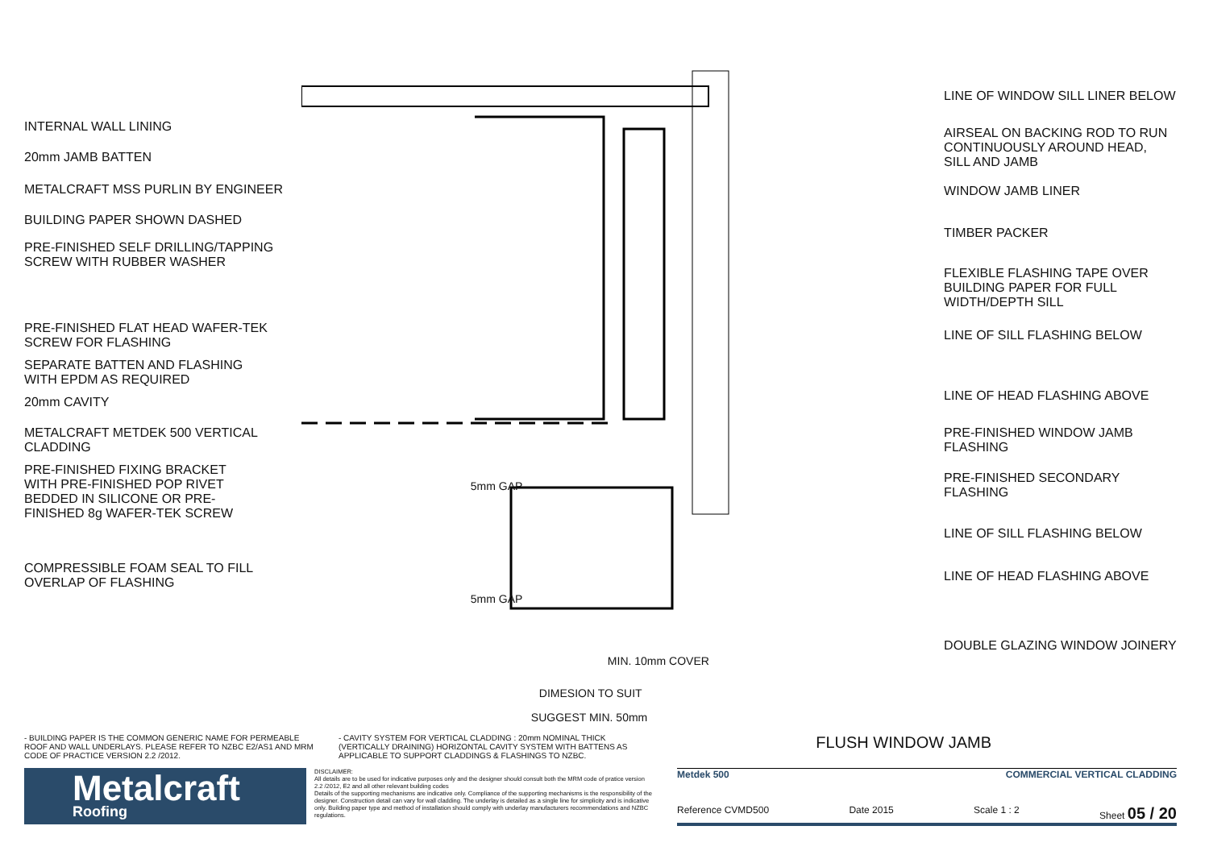INTERNAL WALL LINING
20mm JAMB BATTEN
METALCRAFT MSS PURLIN BY ENGINEER
BUILDING PAPER SHOWN DASHED
PRE-FINISHED SELF DRILLING/TAPPING
SCREW WITH RUBBER WASHER
PRE-FINISHED FLAT HEAD WAFER-TEK
SCREW FOR FLASHING
SEPARATE BATTEN AND FLASHING
WITH EPDM AS REQUIRED
20mm CAVITY
METALCRAFT METDEK 500 VERTICAL
CLADDING
PRE-FINISHED FIXING BRACKET
WITH PRE-FINISHED POP RIVET
BEDDED IN SILICONE OR PRE-
FINISHED 8g WAFER-TEK SCREW
COMPRESSIBLE FOAM SEAL TO FILL
OVERLAP OF FLASHING
MIN. 10mm COVER
DIMESION TO SUIT
SUGGEST MIN. 50mm
5mm GAP
5mm GAP
LINE OF WINDOW SILL LINER BELOW
AIRSEAL ON BACKING ROD TO RUN
CONTINUOUSLY AROUND HEAD,
SILL AND JAMB
WINDOW JAMB LINER
TIMBER PACKER
FLEXIBLE FLASHING TAPE OVER
BUILDING PAPER FOR FULL
WIDTH/DEPTH SILL
LINE OF SILL FLASHING BELOW
LINE OF HEAD FLASHING ABOVE
PRE-FINISHED WINDOW JAMB
FLASHING
PRE-FINISHED SECONDARY
FLASHING
LINE OF SILL FLASHING BELOW
LINE OF HEAD FLASHING ABOVE
DOUBLE GLAZING WINDOW JOINERY
- BUILDING PAPER IS THE COMMON GENERIC NAME FOR PERMEABLE ROOF AND WALL UNDERLAYS. PLEASE REFER TO NZBC E2/AS1 AND MRM CODE OF PRACTICE VERSION 2.2 /2012.
- CAVITY SYSTEM FOR VERTICAL CLADDING : 20mm NOMINAL THICK (VERTICALLY DRAINING) HORIZONTAL CAVITY SYSTEM WITH BATTENS AS APPLICABLE TO SUPPORT CLADDINGS & FLASHINGS TO NZBC.
FLUSH WINDOW JAMB
Metalcraft
Roofing
DISCLAIMER:
All details are to be used for indicative purposes only and the designer should consult both the MRM code of pratice version 2.2 /2012, E2 and all other relevant building codes
Details of the supporting mechanisms are indicative only. Compliance of the supporting mechanisms is the responsibility of the designer. Construction detail can vary for wall cladding. The underlay is detailed as a single line for simplicity and is indicative only. Building paper type and method of installation should comply with underlay manufacturers recommendations and NZBC regulations.
Metdek 500 COMMERCIAL VERTICAL CLADDING
Reference CVMD500 Date 2015 Scale 1 : 2 Sheet 05 / 20